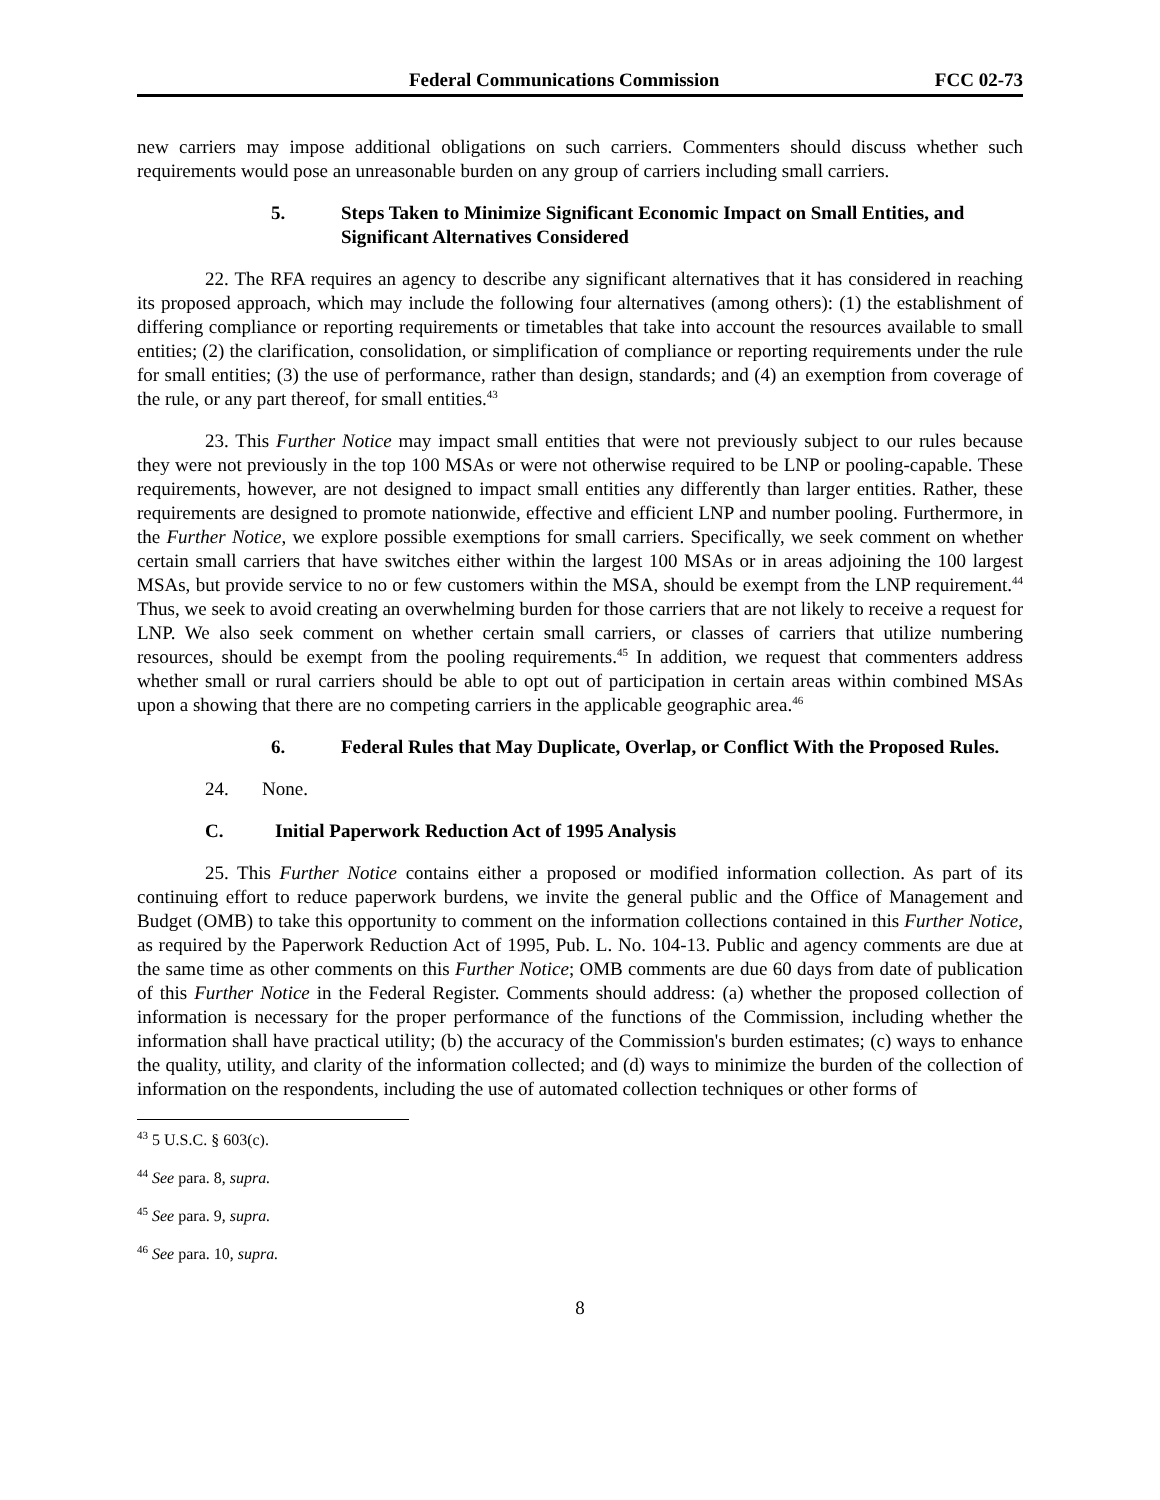Federal Communications Commission FCC 02-73
new carriers may impose additional obligations on such carriers. Commenters should discuss whether such requirements would pose an unreasonable burden on any group of carriers including small carriers.
5. Steps Taken to Minimize Significant Economic Impact on Small Entities, and Significant Alternatives Considered
22. The RFA requires an agency to describe any significant alternatives that it has considered in reaching its proposed approach, which may include the following four alternatives (among others): (1) the establishment of differing compliance or reporting requirements or timetables that take into account the resources available to small entities; (2) the clarification, consolidation, or simplification of compliance or reporting requirements under the rule for small entities; (3) the use of performance, rather than design, standards; and (4) an exemption from coverage of the rule, or any part thereof, for small entities.<sup>43</sup>
23. This Further Notice may impact small entities that were not previously subject to our rules because they were not previously in the top 100 MSAs or were not otherwise required to be LNP or pooling-capable. These requirements, however, are not designed to impact small entities any differently than larger entities. Rather, these requirements are designed to promote nationwide, effective and efficient LNP and number pooling. Furthermore, in the Further Notice, we explore possible exemptions for small carriers. Specifically, we seek comment on whether certain small carriers that have switches either within the largest 100 MSAs or in areas adjoining the 100 largest MSAs, but provide service to no or few customers within the MSA, should be exempt from the LNP requirement.<sup>44</sup> Thus, we seek to avoid creating an overwhelming burden for those carriers that are not likely to receive a request for LNP. We also seek comment on whether certain small carriers, or classes of carriers that utilize numbering resources, should be exempt from the pooling requirements.<sup>45</sup> In addition, we request that commenters address whether small or rural carriers should be able to opt out of participation in certain areas within combined MSAs upon a showing that there are no competing carriers in the applicable geographic area.<sup>46</sup>
6. Federal Rules that May Duplicate, Overlap, or Conflict With the Proposed Rules.
24. None.
C. Initial Paperwork Reduction Act of 1995 Analysis
25. This Further Notice contains either a proposed or modified information collection. As part of its continuing effort to reduce paperwork burdens, we invite the general public and the Office of Management and Budget (OMB) to take this opportunity to comment on the information collections contained in this Further Notice, as required by the Paperwork Reduction Act of 1995, Pub. L. No. 104-13. Public and agency comments are due at the same time as other comments on this Further Notice; OMB comments are due 60 days from date of publication of this Further Notice in the Federal Register. Comments should address: (a) whether the proposed collection of information is necessary for the proper performance of the functions of the Commission, including whether the information shall have practical utility; (b) the accuracy of the Commission's burden estimates; (c) ways to enhance the quality, utility, and clarity of the information collected; and (d) ways to minimize the burden of the collection of information on the respondents, including the use of automated collection techniques or other forms of
<sup>43</sup> 5 U.S.C. § 603(c).
<sup>44</sup> See para. 8, supra.
<sup>45</sup> See para. 9, supra.
<sup>46</sup> See para. 10, supra.
8